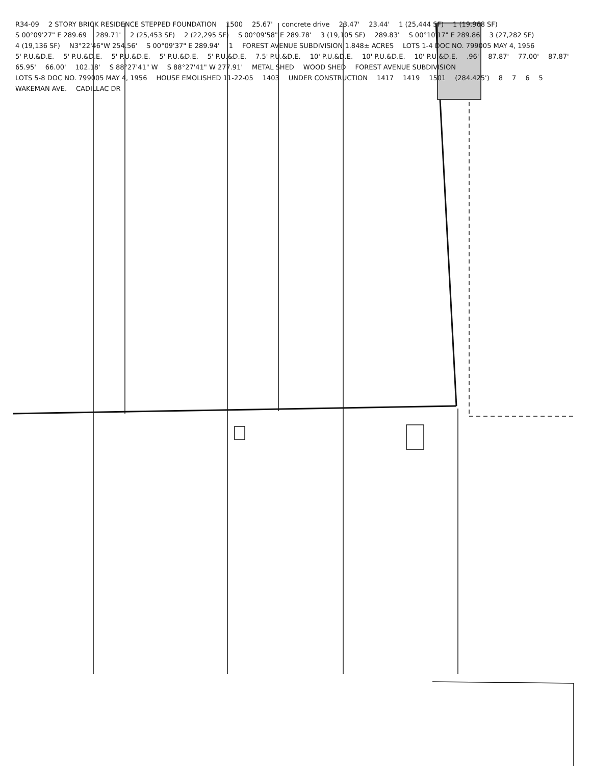R34-09 2 STORY BRICK RESIDENCE STEPPED FOUNDATION 1500 25.67' concrete drive 23.47' 23.44' 1 (25,444 SF) 1 (19,968 SF) S 00°09'27" E 289.69 289.71' 2 (25,453 SF) 2 (22,295 SF) S 00°09'58" E 289.78' 3 (19,105 SF) 289.83' S 00°10'17" E 289.86 3 (27,282 SF) 4 (19,136 SF) N3°22'46"W 254.56' S 00°09'37" E 289.94' 1 FOREST AVENUE SUBDIVISION 1.848± ACRES LOTS 1-4 DOC NO. 799005 MAY 4, 1956 5' P.U.&D.E. 5' P.U.&D.E. 5' P.U.&D.E. 5' P.U.&D.E. 5' P.U.&D.E. 7.5' P.U.&D.E. 10' P.U.&D.E. 10' P.U.&D.E. 10' P.U.&D.E. .96' 87.87' 77.00' 87.87' 65.95' 66.00' 102.18' S 88°27'41" W S 88°27'41" W 277.91' METAL SHED WOOD SHED FOREST AVENUE SUBDIVISION LOTS 5-8 DOC NO. 799005 MAY 4, 1956 HOUSE EMOLISHED 11-22-05 1403 UNDER CONSTRUCTION 1417 1419 1501 (284.425') 8765 WAKEMAN AVE. CADILLAC DR